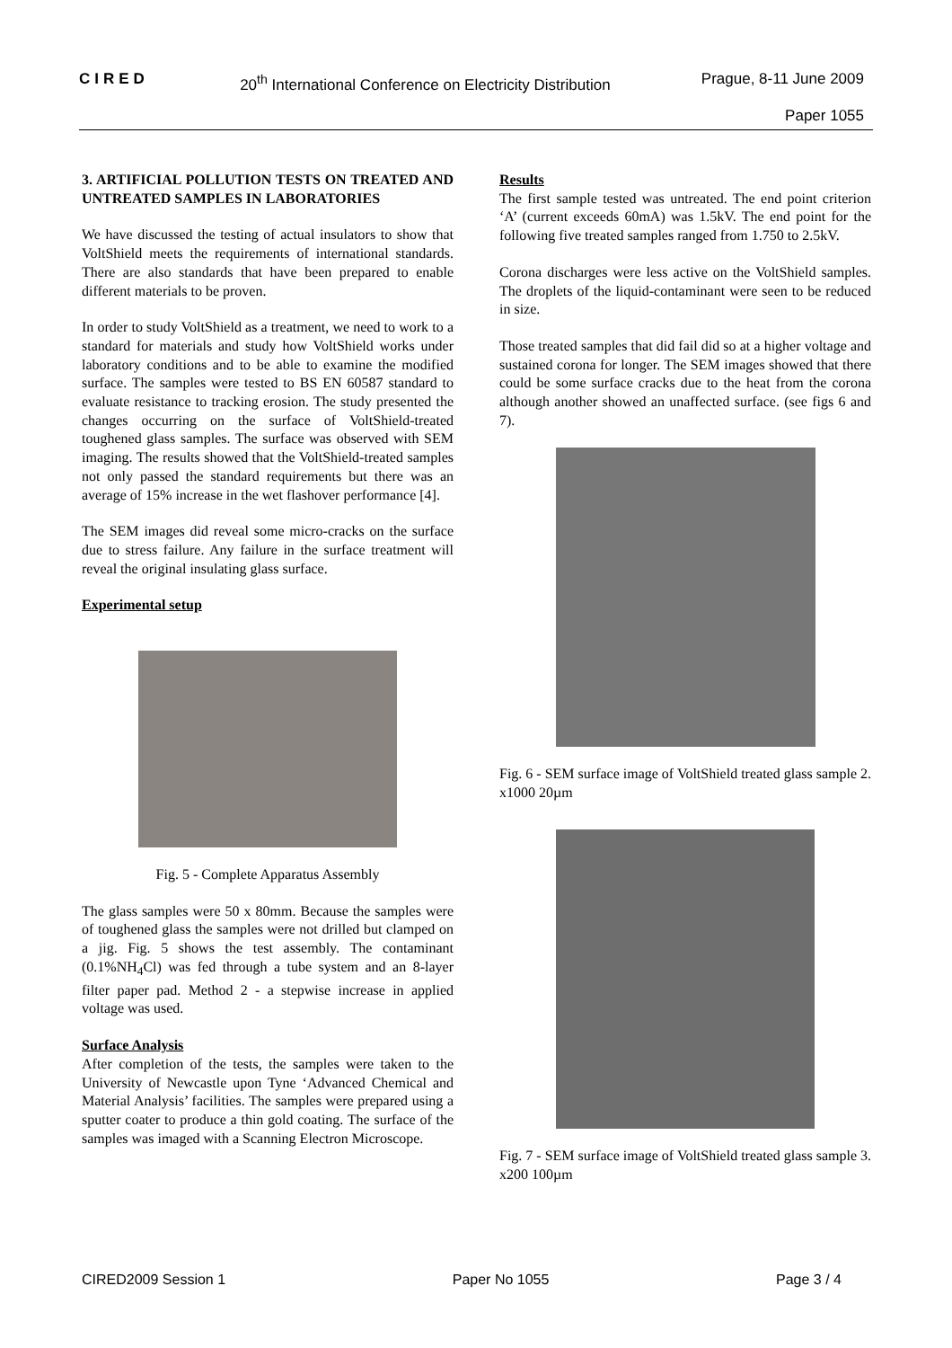CIRED 20<sup>th</sup> International Conference on Electricity Distribution Prague, 8-11 June 2009
Paper 1055
3. ARTIFICIAL POLLUTION TESTS ON TREATED AND UNTREATED SAMPLES IN LABORATORIES
We have discussed the testing of actual insulators to show that VoltShield meets the requirements of international standards. There are also standards that have been prepared to enable different materials to be proven.
In order to study VoltShield as a treatment, we need to work to a standard for materials and study how VoltShield works under laboratory conditions and to be able to examine the modified surface. The samples were tested to BS EN 60587 standard to evaluate resistance to tracking erosion. The study presented the changes occurring on the surface of VoltShield-treated toughened glass samples. The surface was observed with SEM imaging. The results showed that the VoltShield-treated samples not only passed the standard requirements but there was an average of 15% increase in the wet flashover performance [4].
The SEM images did reveal some micro-cracks on the surface due to stress failure. Any failure in the surface treatment will reveal the original insulating glass surface.
Experimental setup
Fig. 5 - Complete Apparatus Assembly
The glass samples were 50 x 80mm. Because the samples were of toughened glass the samples were not drilled but clamped on a jig. Fig. 5 shows the test assembly. The contaminant (0.1%NH<sub>4</sub>Cl) was fed through a tube system and an 8-layer filter paper pad. Method 2 - a stepwise increase in applied voltage was used.
Surface Analysis
After completion of the tests, the samples were taken to the University of Newcastle upon Tyne ‘Advanced Chemical and Material Analysis’ facilities. The samples were prepared using a sputter coater to produce a thin gold coating. The surface of the samples was imaged with a Scanning Electron Microscope.
Results
The first sample tested was untreated. The end point criterion ‘A’ (current exceeds 60mA) was 1.5kV. The end point for the following five treated samples ranged from 1.750 to 2.5kV.
Corona discharges were less active on the VoltShield samples. The droplets of the liquid-contaminant were seen to be reduced in size.
Those treated samples that did fail did so at a higher voltage and sustained corona for longer. The SEM images showed that there could be some surface cracks due to the heat from the corona although another showed an unaffected surface. (see figs 6 and 7).
Fig. 6 - SEM surface image of VoltShield treated glass sample 2. x1000 20µm
Fig. 7 - SEM surface image of VoltShield treated glass sample 3. x200 100µm
CIRED2009 Session 1 Paper No 1055 Page 3 / 4